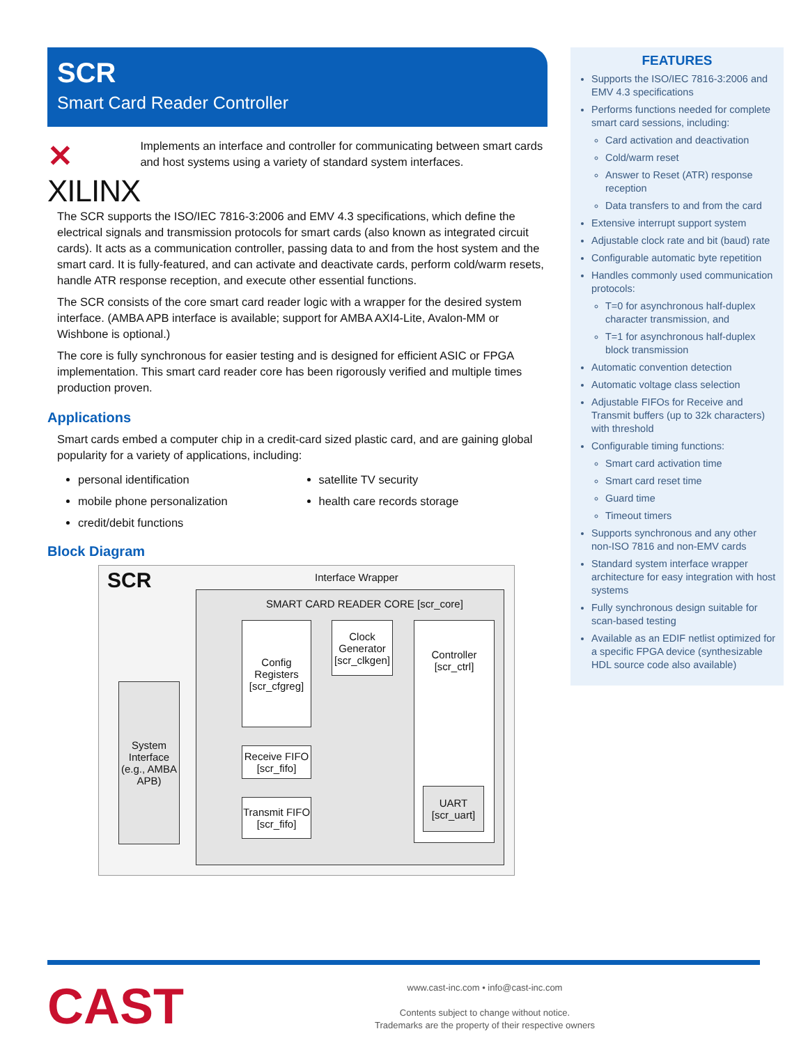SCR
Smart Card Reader Controller
✕ XILINX
Implements an interface and controller for communicating between smart cards and host systems using a variety of standard system interfaces.
The SCR supports the ISO/IEC 7816-3:2006 and EMV 4.3 specifications, which define the electrical signals and transmission protocols for smart cards (also known as integrated circuit cards). It acts as a communication controller, passing data to and from the host system and the smart card. It is fully-featured, and can activate and deactivate cards, perform cold/warm resets, handle ATR response reception, and execute other essential functions.
The SCR consists of the core smart card reader logic with a wrapper for the desired system interface. (AMBA APB interface is available; support for AMBA AXI4-Lite, Avalon-MM or Wishbone is optional.)
The core is fully synchronous for easier testing and is designed for efficient ASIC or FPGA implementation. This smart card reader core has been rigorously verified and multiple times production proven.
Applications
Smart cards embed a computer chip in a credit-card sized plastic card, and are gaining global popularity for a variety of applications, including:
personal identification
mobile phone personalization
credit/debit functions
satellite TV security
health care records storage
Block Diagram
SCR Interface Wrapper
SMART CARD READER CORE [scr_core]
System Interface (e.g., AMBA APB)
Config Registers [scr_cfgreg]
Clock Generator [scr_clkgen]
Controller [scr_ctrl]
Receive FIFO [scr_fifo]
Transmit FIFO [scr_fifo]
UART [scr_uart]
FEATURES
Supports the ISO/IEC 7816-3:2006 and EMV 4.3 specifications
Performs functions needed for complete smart card sessions, including:
Card activation and deactivation
Cold/warm reset
Answer to Reset (ATR) response reception
Data transfers to and from the card
Extensive interrupt support system
Adjustable clock rate and bit (baud) rate
Configurable automatic byte repetition
Handles commonly used communication protocols:
T=0 for asynchronous half-duplex character transmission, and
T=1 for asynchronous half-duplex block transmission
Automatic convention detection
Automatic voltage class selection
Adjustable FIFOs for Receive and Transmit buffers (up to 32k characters) with threshold
Configurable timing functions:
Smart card activation time
Smart card reset time
Guard time
Timeout timers
Supports synchronous and any other non-ISO 7816 and non-EMV cards
Standard system interface wrapper architecture for easy integration with host systems
Fully synchronous design suitable for scan-based testing
Available as an EDIF netlist optimized for a specific FPGA device (synthesizable HDL source code also available)
CAST
www.cast-inc.com • info@cast-inc.com
Contents subject to change without notice.
Trademarks are the property of their respective owners